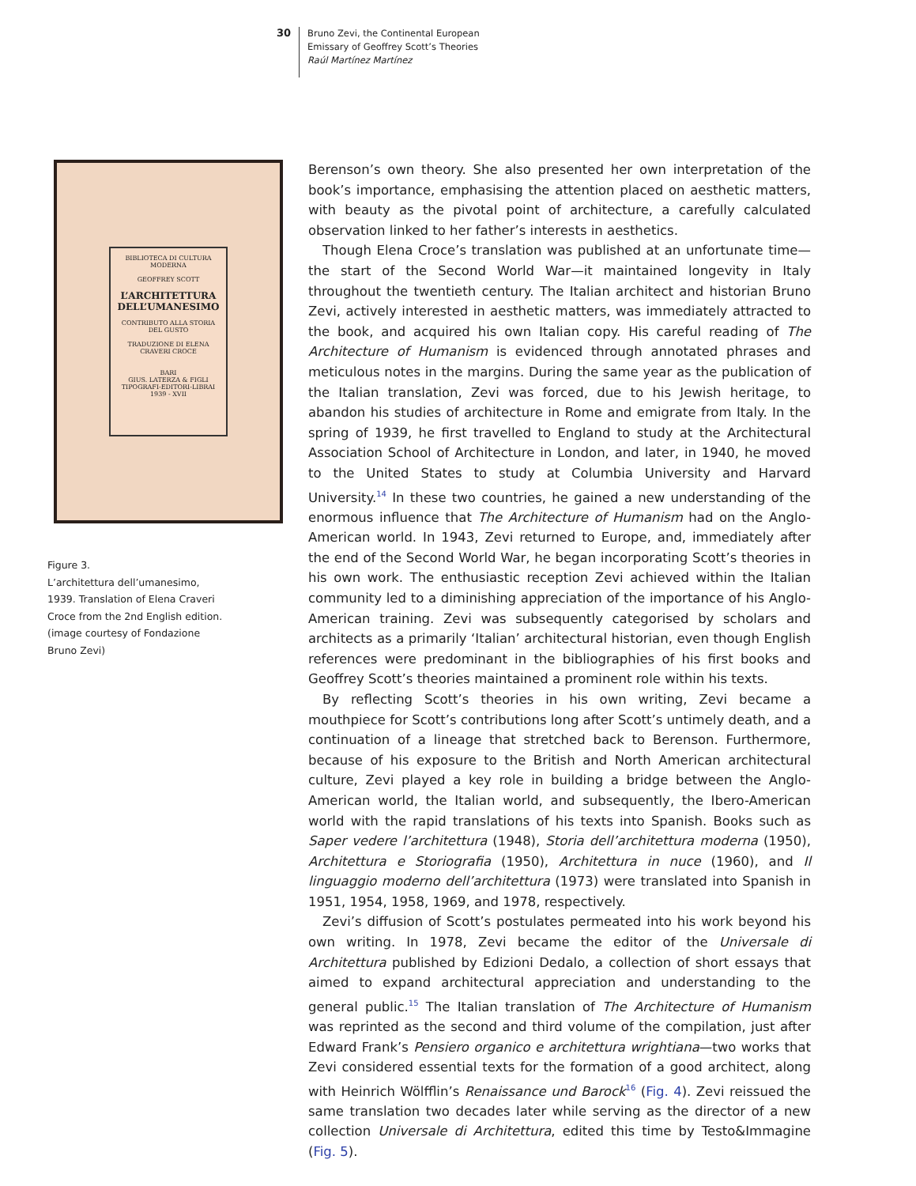30
Bruno Zevi, the Continental European
Emissary of Geoffrey Scott’s Theories
Raúl Martínez Martínez
BIBLIOTECA DI CULTURA MODERNA
GEOFFREY SCOTT
L’ARCHITETTURA DELL’UMANESIMO
CONTRIBUTO ALLA STORIA DEL GUSTO
TRADUZIONE DI ELENA CRAVERI CROCE
BARI
GIUS. LATERZA & FIGLI
TIPOGRAFI-EDITORI-LIBRAI
1939 - XVII
Figure 3.
L’architettura dell’umanesimo,
1939. Translation of Elena Craveri
Croce from the 2nd English edition.
(image courtesy of Fondazione
Bruno Zevi)
Berenson’s own theory. She also presented her own interpretation of the book’s importance, emphasising the attention placed on aesthetic matters, with beauty as the pivotal point of architecture, a carefully calculated observation linked to her father’s interests in aesthetics.
Though Elena Croce’s translation was published at an unfortunate time—the start of the Second World War—it maintained longevity in Italy throughout the twentieth century. The Italian architect and historian Bruno Zevi, actively interested in aesthetic matters, was immediately attracted to the book, and acquired his own Italian copy. His careful reading of The Architecture of Humanism is evidenced through annotated phrases and meticulous notes in the margins. During the same year as the publication of the Italian translation, Zevi was forced, due to his Jewish heritage, to abandon his studies of architecture in Rome and emigrate from Italy. In the spring of 1939, he first travelled to England to study at the Architectural Association School of Architecture in London, and later, in 1940, he moved to the United States to study at Columbia University and Harvard University.<sup>14</sup> In these two countries, he gained a new understanding of the enormous influence that The Architecture of Humanism had on the Anglo-American world. In 1943, Zevi returned to Europe, and, immediately after the end of the Second World War, he began incorporating Scott’s theories in his own work. The enthusiastic reception Zevi achieved within the Italian community led to a diminishing appreciation of the importance of his Anglo-American training. Zevi was subsequently categorised by scholars and architects as a primarily ‘Italian’ architectural historian, even though English references were predominant in the bibliographies of his first books and Geoffrey Scott’s theories maintained a prominent role within his texts.
By reflecting Scott’s theories in his own writing, Zevi became a mouthpiece for Scott’s contributions long after Scott’s untimely death, and a continuation of a lineage that stretched back to Berenson. Furthermore, because of his exposure to the British and North American architectural culture, Zevi played a key role in building a bridge between the Anglo-American world, the Italian world, and subsequently, the Ibero-American world with the rapid translations of his texts into Spanish. Books such as Saper vedere l’architettura (1948), Storia dell’architettura moderna (1950), Architettura e Storiografia (1950), Architettura in nuce (1960), and Il linguaggio moderno dell’architettura (1973) were translated into Spanish in 1951, 1954, 1958, 1969, and 1978, respectively.
Zevi’s diffusion of Scott’s postulates permeated into his work beyond his own writing. In 1978, Zevi became the editor of the Universale di Architettura published by Edizioni Dedalo, a collection of short essays that aimed to expand architectural appreciation and understanding to the general public.<sup>15</sup> The Italian translation of The Architecture of Humanism was reprinted as the second and third volume of the compilation, just after Edward Frank’s Pensiero organico e architettura wrightiana—two works that Zevi considered essential texts for the formation of a good architect, along with Heinrich Wölfflin’s Renaissance und Barock<sup>16</sup> (Fig. 4). Zevi reissued the same translation two decades later while serving as the director of a new collection Universale di Architettura, edited this time by Testo&Immagine (Fig. 5).